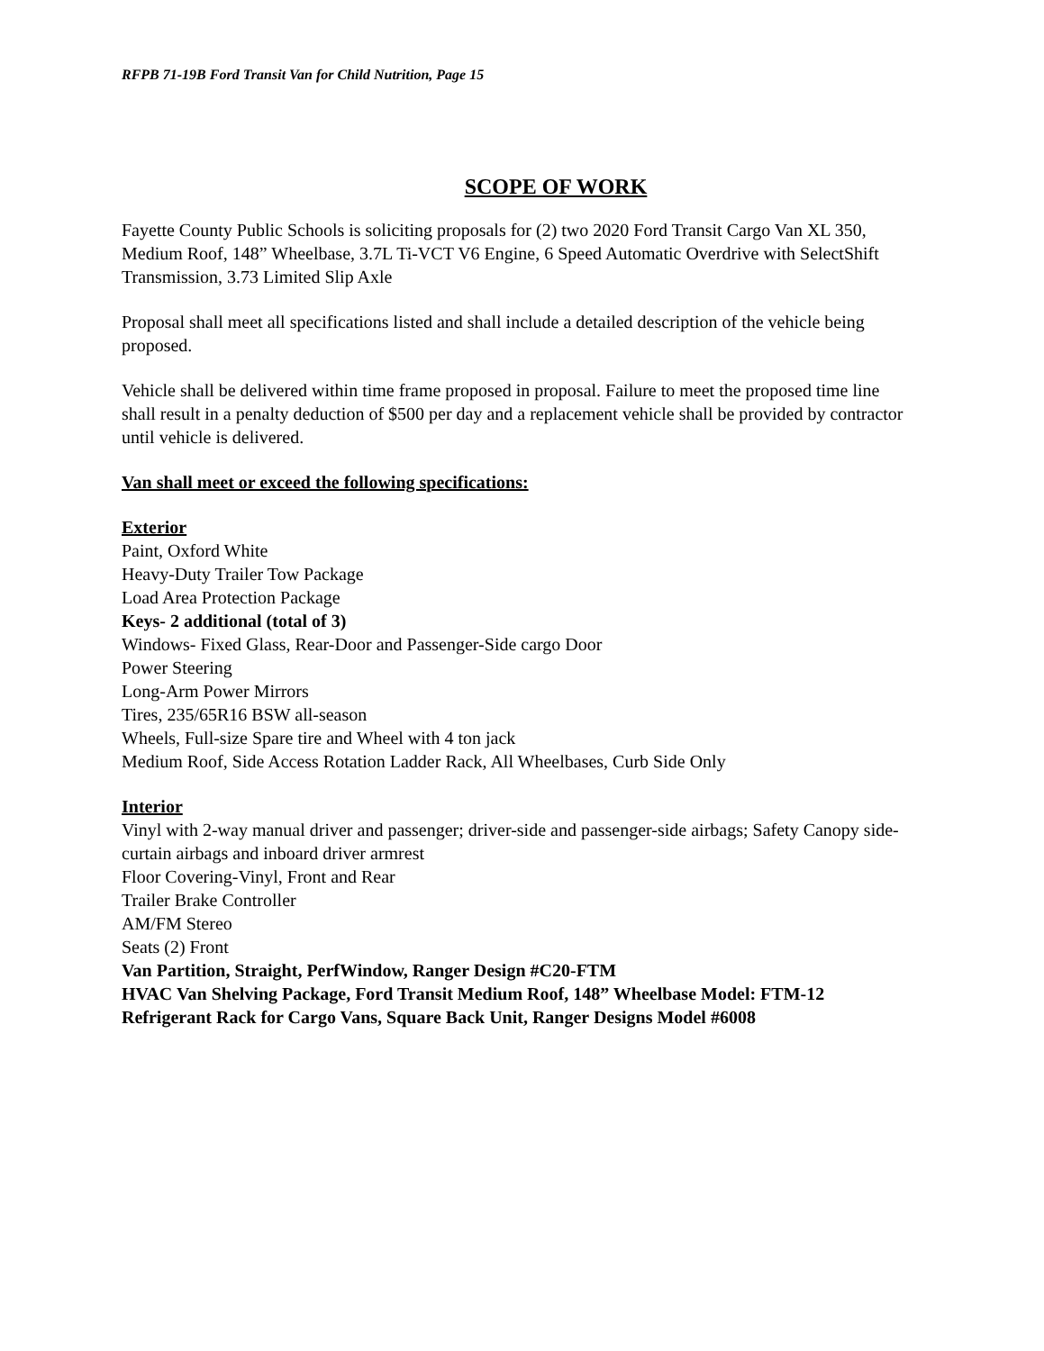RFPB 71-19B Ford Transit Van for Child Nutrition, Page 15
SCOPE OF WORK
Fayette County Public Schools is soliciting proposals for (2) two 2020 Ford Transit Cargo Van XL 350, Medium Roof, 148” Wheelbase, 3.7L Ti-VCT V6 Engine, 6 Speed Automatic Overdrive with SelectShift Transmission, 3.73 Limited Slip Axle
Proposal shall meet all specifications listed and shall include a detailed description of the vehicle being proposed.
Vehicle shall be delivered within time frame proposed in proposal. Failure to meet the proposed time line shall result in a penalty deduction of $500 per day and a replacement vehicle shall be provided by contractor until vehicle is delivered.
Van shall meet or exceed the following specifications:
Exterior
Paint, Oxford White
Heavy-Duty Trailer Tow Package
Load Area Protection Package
Keys- 2 additional (total of 3)
Windows- Fixed Glass, Rear-Door and Passenger-Side cargo Door
Power Steering
Long-Arm Power Mirrors
Tires, 235/65R16 BSW all-season
Wheels, Full-size Spare tire and Wheel with 4 ton jack
Medium Roof, Side Access Rotation Ladder Rack, All Wheelbases, Curb Side Only
Interior
Vinyl with 2-way manual driver and passenger; driver-side and passenger-side airbags; Safety Canopy side-curtain airbags and inboard driver armrest
Floor Covering-Vinyl, Front and Rear
Trailer Brake Controller
AM/FM Stereo
Seats (2) Front
Van Partition, Straight, PerfWindow, Ranger Design #C20-FTM
HVAC Van Shelving Package, Ford Transit Medium Roof, 148” Wheelbase Model: FTM-12
Refrigerant Rack for Cargo Vans, Square Back Unit, Ranger Designs Model #6008